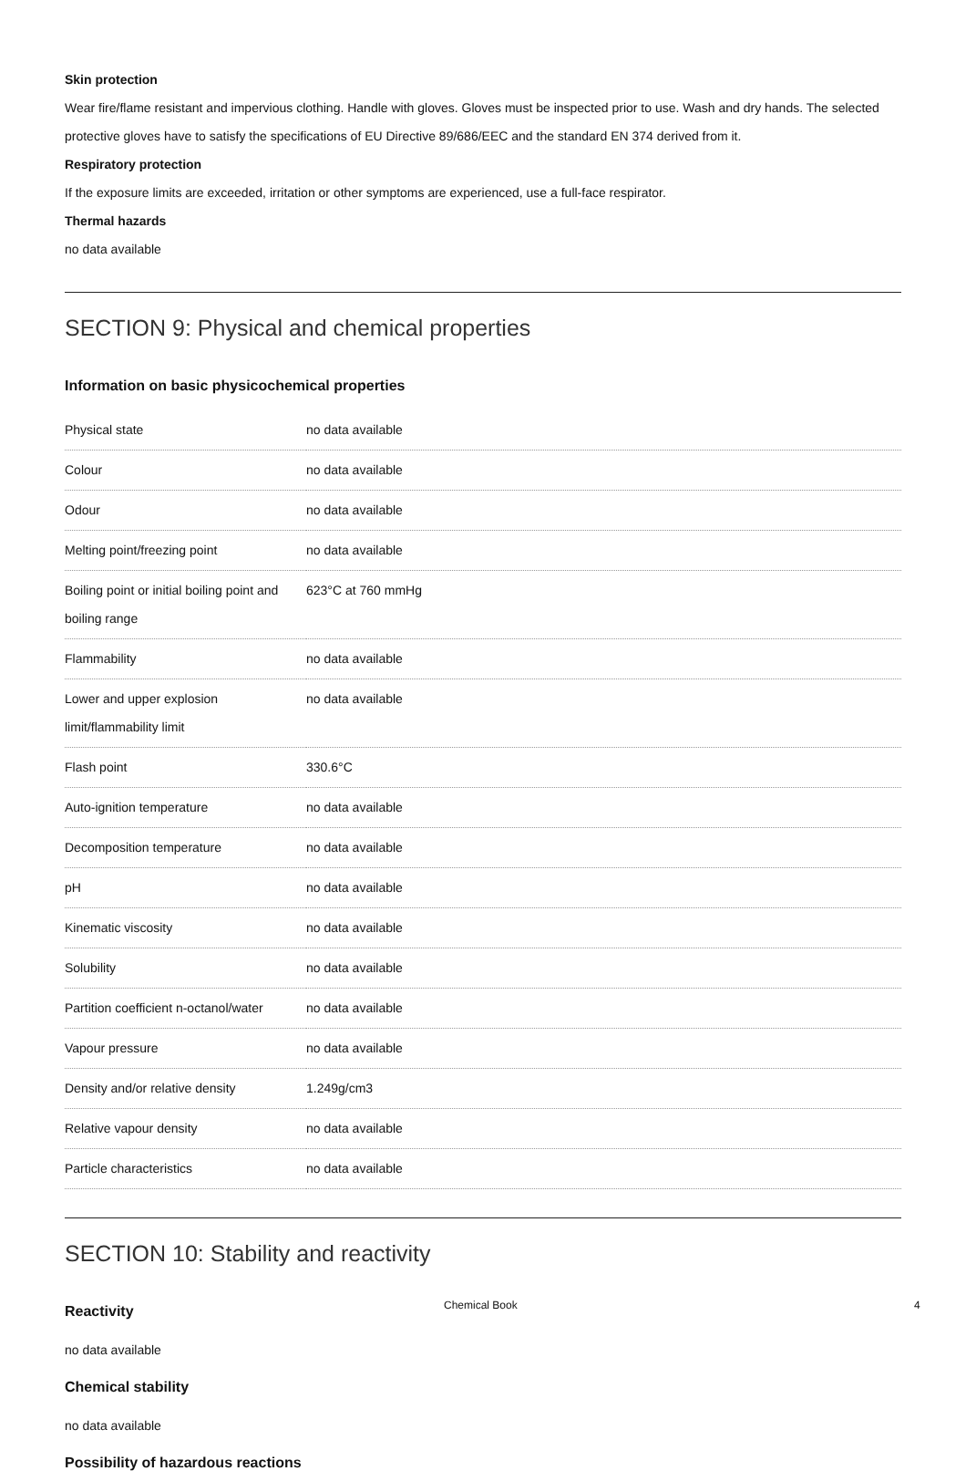Skin protection
Wear fire/flame resistant and impervious clothing. Handle with gloves. Gloves must be inspected prior to use. Wash and dry hands. The selected protective gloves have to satisfy the specifications of EU Directive 89/686/EEC and the standard EN 374 derived from it.
Respiratory protection
If the exposure limits are exceeded, irritation or other symptoms are experienced, use a full-face respirator.
Thermal hazards
no data available
SECTION 9: Physical and chemical properties
Information on basic physicochemical properties
| Physical state | no data available |
| Colour | no data available |
| Odour | no data available |
| Melting point/freezing point | no data available |
| Boiling point or initial boiling point and boiling range | 623°C at 760 mmHg |
| Flammability | no data available |
| Lower and upper explosion limit/flammability limit | no data available |
| Flash point | 330.6°C |
| Auto-ignition temperature | no data available |
| Decomposition temperature | no data available |
| pH | no data available |
| Kinematic viscosity | no data available |
| Solubility | no data available |
| Partition coefficient n-octanol/water | no data available |
| Vapour pressure | no data available |
| Density and/or relative density | 1.249g/cm3 |
| Relative vapour density | no data available |
| Particle characteristics | no data available |
SECTION 10: Stability and reactivity
Reactivity
no data available
Chemical stability
no data available
Possibility of hazardous reactions
Chemical Book 4